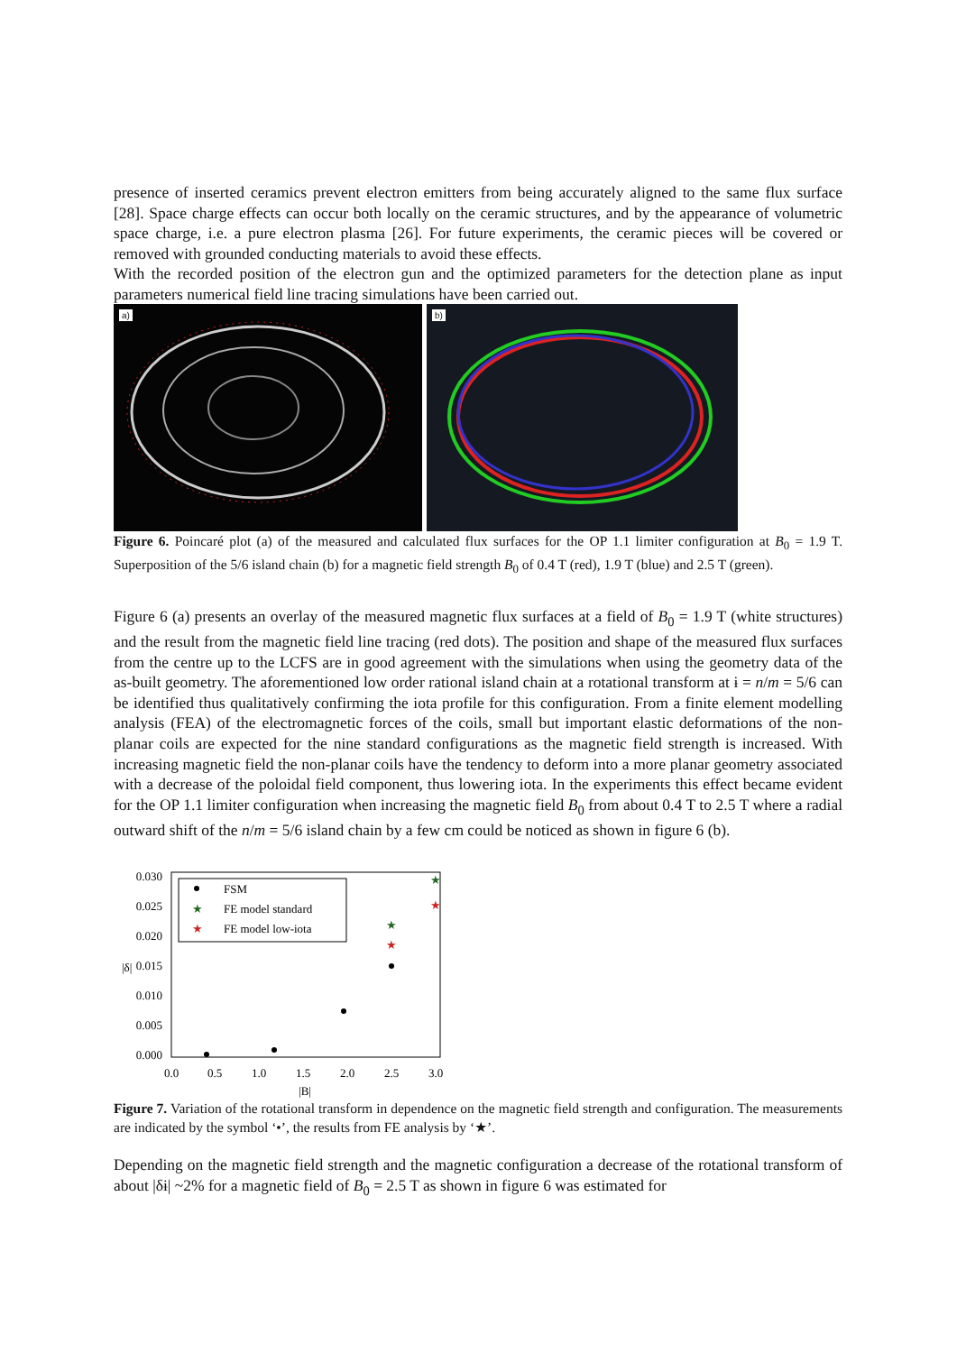presence of inserted ceramics prevent electron emitters from being accurately aligned to the same flux surface [28]. Space charge effects can occur both locally on the ceramic structures, and by the appearance of volumetric space charge, i.e. a pure electron plasma [26]. For future experiments, the ceramic pieces will be covered or removed with grounded conducting materials to avoid these effects.
With the recorded position of the electron gun and the optimized parameters for the detection plane as input parameters numerical field line tracing simulations have been carried out.
a)
b)
Figure 6. Poincaré plot (a) of the measured and calculated flux surfaces for the OP 1.1 limiter configuration at B<sub>0</sub> = 1.9 T. Superposition of the 5/6 island chain (b) for a magnetic field strength B<sub>0</sub> of 0.4 T (red), 1.9 T (blue) and 2.5 T (green).
Figure 6 (a) presents an overlay of the measured magnetic flux surfaces at a field of B<sub>0</sub> = 1.9 T (white structures) and the result from the magnetic field line tracing (red dots). The position and shape of the measured flux surfaces from the centre up to the LCFS are in good agreement with the simulations when using the geometry data of the as-built geometry. The aforementioned low order rational island chain at a rotational transform at ɨ = n/m = 5/6 can be identified thus qualitatively confirming the iota profile for this configuration. From a finite element modelling analysis (FEA) of the electromagnetic forces of the coils, small but important elastic deformations of the non-planar coils are expected for the nine standard configurations as the magnetic field strength is increased. With increasing magnetic field the non-planar coils have the tendency to deform into a more planar geometry associated with a decrease of the poloidal field component, thus lowering iota. In the experiments this effect became evident for the OP 1.1 limiter configuration when increasing the magnetic field B<sub>0</sub> from about 0.4 T to 2.5 T where a radial outward shift of the n/m = 5/6 island chain by a few cm could be noticed as shown in figure 6 (b).
0.030
0.025
0.020
0.015
0.010
0.005
0.000
|δ|
0.0
0.5
1.0
1.5
2.0
2.5
3.0
|B|
FSM
★
FE model standard
★
FE model low-iota
★
★
★
★
Figure 7. Variation of the rotational transform in dependence on the magnetic field strength and configuration. The measurements are indicated by the symbol ‘•’, the results from FE analysis by ‘★’.
Depending on the magnetic field strength and the magnetic configuration a decrease of the rotational transform of about |δɨ| ~2% for a magnetic field of B<sub>0</sub> = 2.5 T as shown in figure 6 was estimated for